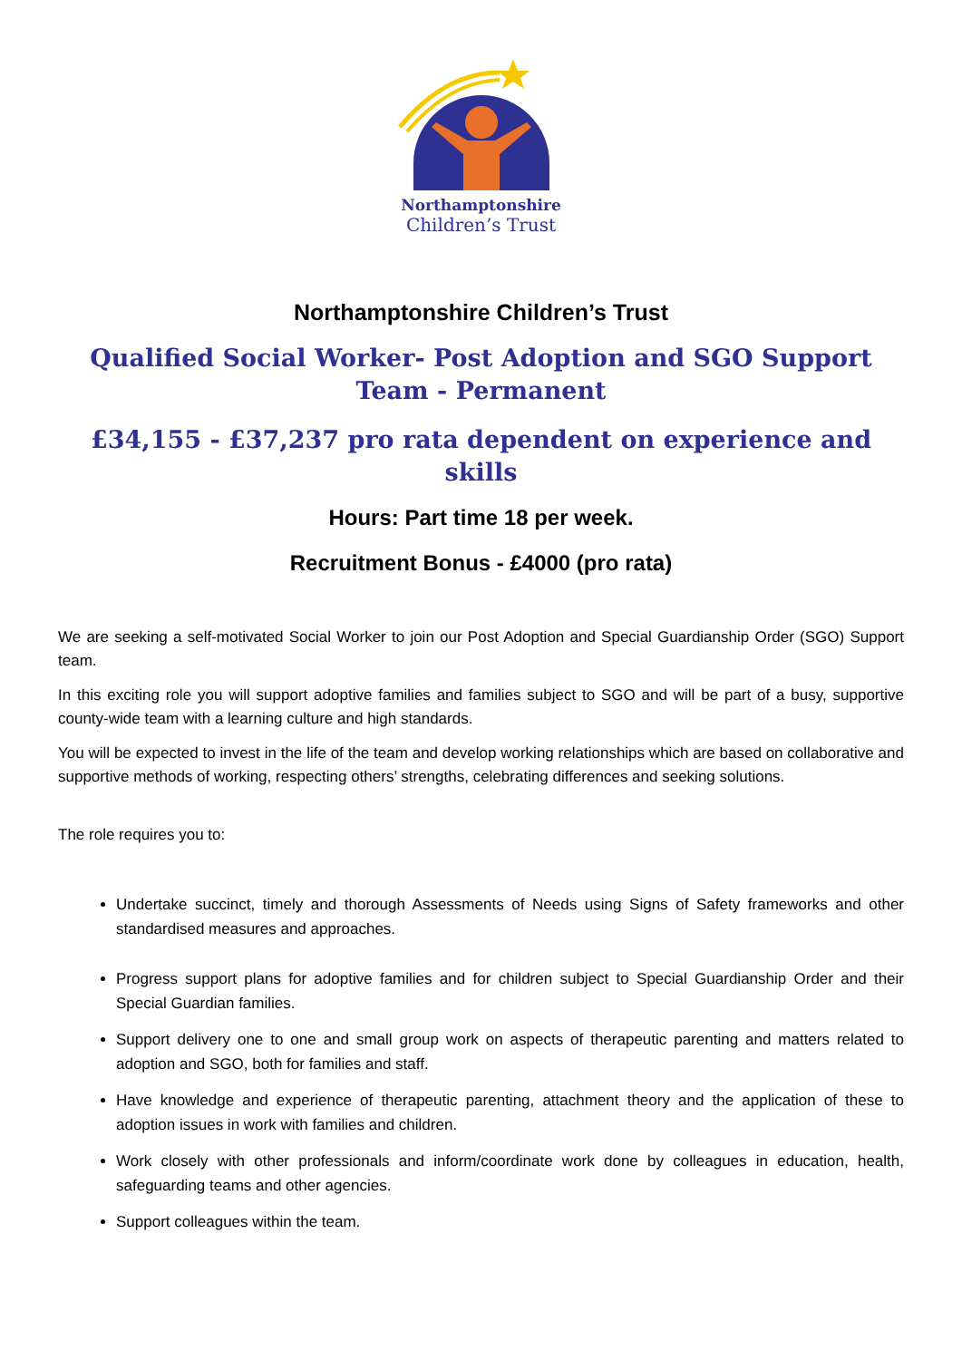Northamptonshire
Children’s Trust
Northamptonshire Children’s Trust
Qualified Social Worker- Post Adoption and SGO Support Team - Permanent
£34,155 - £37,237 pro rata dependent on experience and skills
Hours: Part time 18 per week.
Recruitment Bonus - £4000 (pro rata)
We are seeking a self-motivated Social Worker to join our Post Adoption and Special Guardianship Order (SGO) Support team.
In this exciting role you will support adoptive families and families subject to SGO and will be part of a busy, supportive county-wide team with a learning culture and high standards.
You will be expected to invest in the life of the team and develop working relationships which are based on collaborative and supportive methods of working, respecting others’ strengths, celebrating differences and seeking solutions.
The role requires you to:
Undertake succinct, timely and thorough Assessments of Needs using Signs of Safety frameworks and other standardised measures and approaches.
Progress support plans for adoptive families and for children subject to Special Guardianship Order and their Special Guardian families.
Support delivery one to one and small group work on aspects of therapeutic parenting and matters related to adoption and SGO, both for families and staff.
Have knowledge and experience of therapeutic parenting, attachment theory and the application of these to adoption issues in work with families and children.
Work closely with other professionals and inform/coordinate work done by colleagues in education, health, safeguarding teams and other agencies.
Support colleagues within the team.